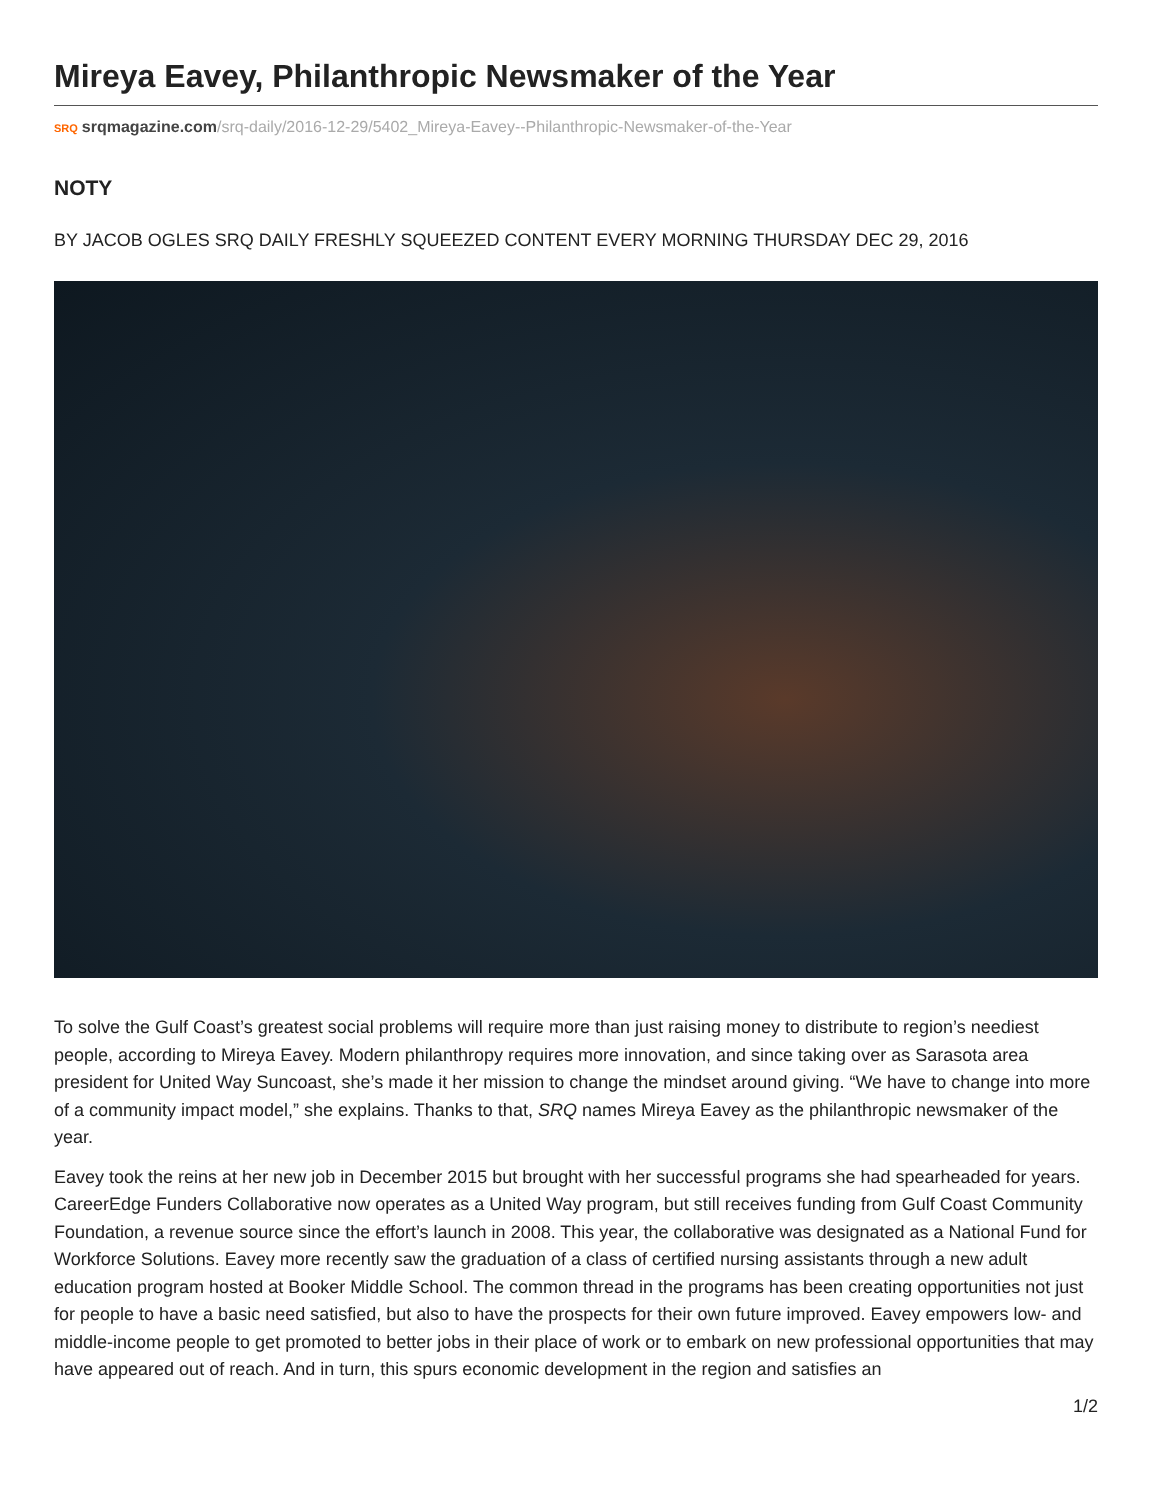Mireya Eavey, Philanthropic Newsmaker of the Year
SRQ srqmagazine.com/srq-daily/2016-12-29/5402_Mireya-Eavey--Philanthropic-Newsmaker-of-the-Year
NOTY
BY JACOB OGLES SRQ DAILY FRESHLY SQUEEZED CONTENT EVERY MORNING THURSDAY DEC 29, 2016
To solve the Gulf Coast’s greatest social problems will require more than just raising money to distribute to region’s neediest people, according to Mireya Eavey. Modern philanthropy requires more innovation, and since taking over as Sarasota area president for United Way Suncoast, she’s made it her mission to change the mindset around giving. “We have to change into more of a community impact model,” she explains. Thanks to that, SRQ names Mireya Eavey as the philanthropic newsmaker of the year.
Eavey took the reins at her new job in December 2015 but brought with her successful programs she had spearheaded for years. CareerEdge Funders Collaborative now operates as a United Way program, but still receives funding from Gulf Coast Community Foundation, a revenue source since the effort’s launch in 2008. This year, the collaborative was designated as a National Fund for Workforce Solutions. Eavey more recently saw the graduation of a class of certified nursing assistants through a new adult education program hosted at Booker Middle School. The common thread in the programs has been creating opportunities not just for people to have a basic need satisfied, but also to have the prospects for their own future improved. Eavey empowers low- and middle-income people to get promoted to better jobs in their place of work or to embark on new professional opportunities that may have appeared out of reach. And in turn, this spurs economic development in the region and satisfies an
1/2